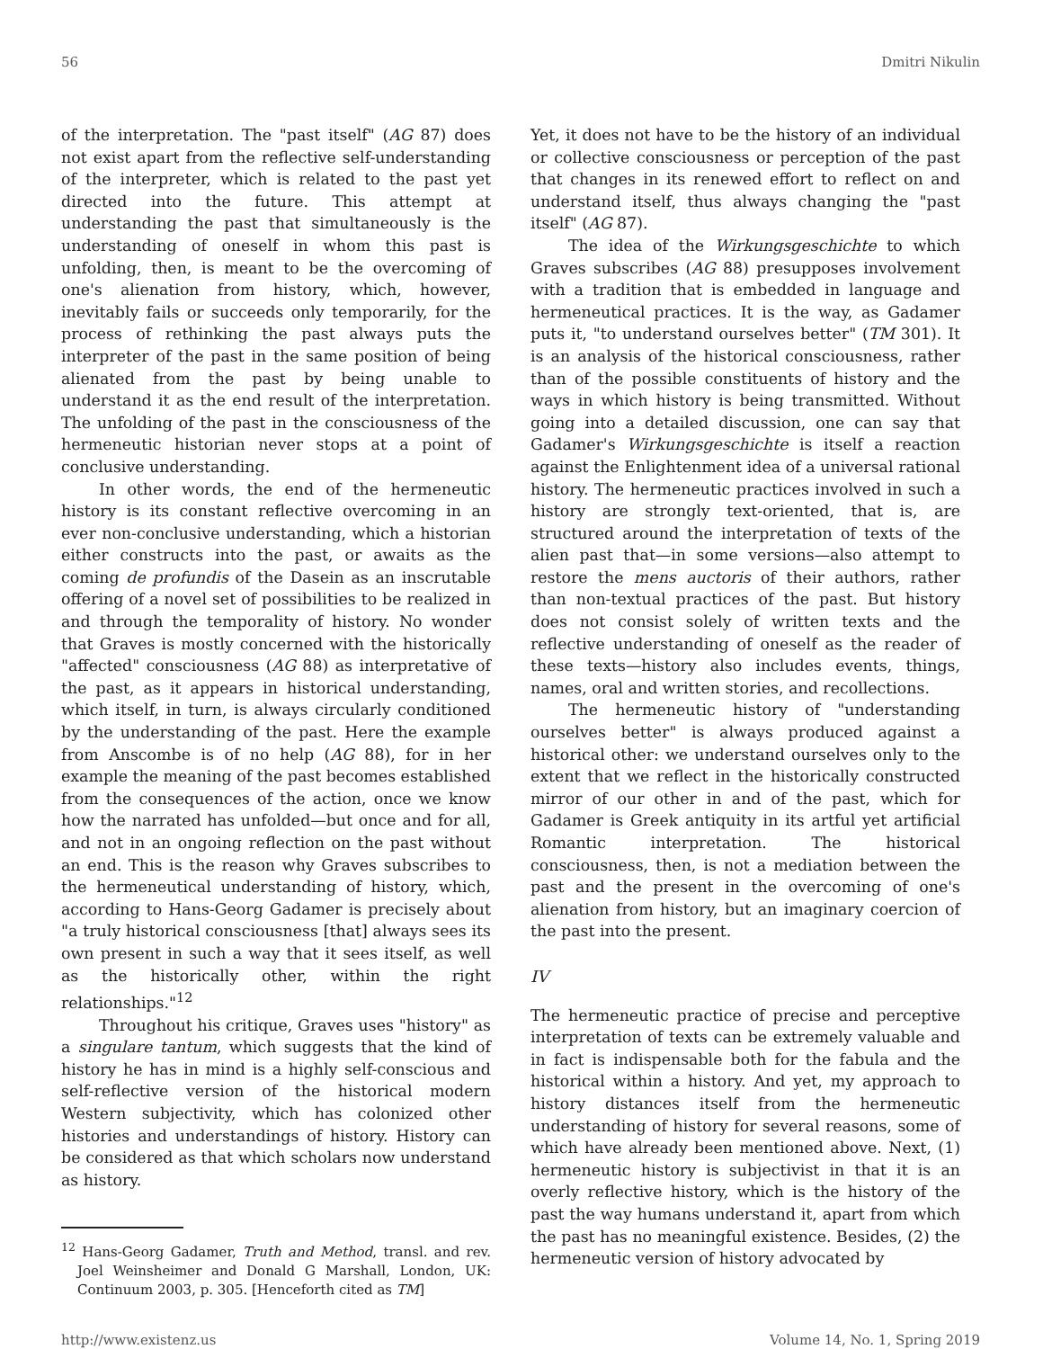56 Dmitri Nikulin
of the interpretation. The "past itself" (AG 87) does not exist apart from the reflective self-understanding of the interpreter, which is related to the past yet directed into the future. This attempt at understanding the past that simultaneously is the understanding of oneself in whom this past is unfolding, then, is meant to be the overcoming of one's alienation from history, which, however, inevitably fails or succeeds only temporarily, for the process of rethinking the past always puts the interpreter of the past in the same position of being alienated from the past by being unable to understand it as the end result of the interpretation. The unfolding of the past in the consciousness of the hermeneutic historian never stops at a point of conclusive understanding.
In other words, the end of the hermeneutic history is its constant reflective overcoming in an ever non-conclusive understanding, which a historian either constructs into the past, or awaits as the coming de profundis of the Dasein as an inscrutable offering of a novel set of possibilities to be realized in and through the temporality of history. No wonder that Graves is mostly concerned with the historically "affected" consciousness (AG 88) as interpretative of the past, as it appears in historical understanding, which itself, in turn, is always circularly conditioned by the understanding of the past. Here the example from Anscombe is of no help (AG 88), for in her example the meaning of the past becomes established from the consequences of the action, once we know how the narrated has unfolded—but once and for all, and not in an ongoing reflection on the past without an end. This is the reason why Graves subscribes to the hermeneutical understanding of history, which, according to Hans-Georg Gadamer is precisely about "a truly historical consciousness [that] always sees its own present in such a way that it sees itself, as well as the historically other, within the right relationships."<sup>12</sup>
Throughout his critique, Graves uses "history" as a singulare tantum, which suggests that the kind of history he has in mind is a highly self-conscious and self-reflective version of the historical modern Western subjectivity, which has colonized other histories and understandings of history. History can be considered as that which scholars now understand as history.
<sup>12</sup> Hans-Georg Gadamer, Truth and Method, transl. and rev. Joel Weinsheimer and Donald G Marshall, London, UK: Continuum 2003, p. 305. [Henceforth cited as TM]
Yet, it does not have to be the history of an individual or collective consciousness or perception of the past that changes in its renewed effort to reflect on and understand itself, thus always changing the "past itself" (AG 87).
The idea of the Wirkungsgeschichte to which Graves subscribes (AG 88) presupposes involvement with a tradition that is embedded in language and hermeneutical practices. It is the way, as Gadamer puts it, "to understand ourselves better" (TM 301). It is an analysis of the historical consciousness, rather than of the possible constituents of history and the ways in which history is being transmitted. Without going into a detailed discussion, one can say that Gadamer's Wirkungsgeschichte is itself a reaction against the Enlightenment idea of a universal rational history. The hermeneutic practices involved in such a history are strongly text-oriented, that is, are structured around the interpretation of texts of the alien past that—in some versions—also attempt to restore the mens auctoris of their authors, rather than non-textual practices of the past. But history does not consist solely of written texts and the reflective understanding of oneself as the reader of these texts—history also includes events, things, names, oral and written stories, and recollections.
The hermeneutic history of "understanding ourselves better" is always produced against a historical other: we understand ourselves only to the extent that we reflect in the historically constructed mirror of our other in and of the past, which for Gadamer is Greek antiquity in its artful yet artificial Romantic interpretation. The historical consciousness, then, is not a mediation between the past and the present in the overcoming of one's alienation from history, but an imaginary coercion of the past into the present.
IV
The hermeneutic practice of precise and perceptive interpretation of texts can be extremely valuable and in fact is indispensable both for the fabula and the historical within a history. And yet, my approach to history distances itself from the hermeneutic understanding of history for several reasons, some of which have already been mentioned above. Next, (1) hermeneutic history is subjectivist in that it is an overly reflective history, which is the history of the past the way humans understand it, apart from which the past has no meaningful existence. Besides, (2) the hermeneutic version of history advocated by
http://www.existenz.us Volume 14, No. 1, Spring 2019